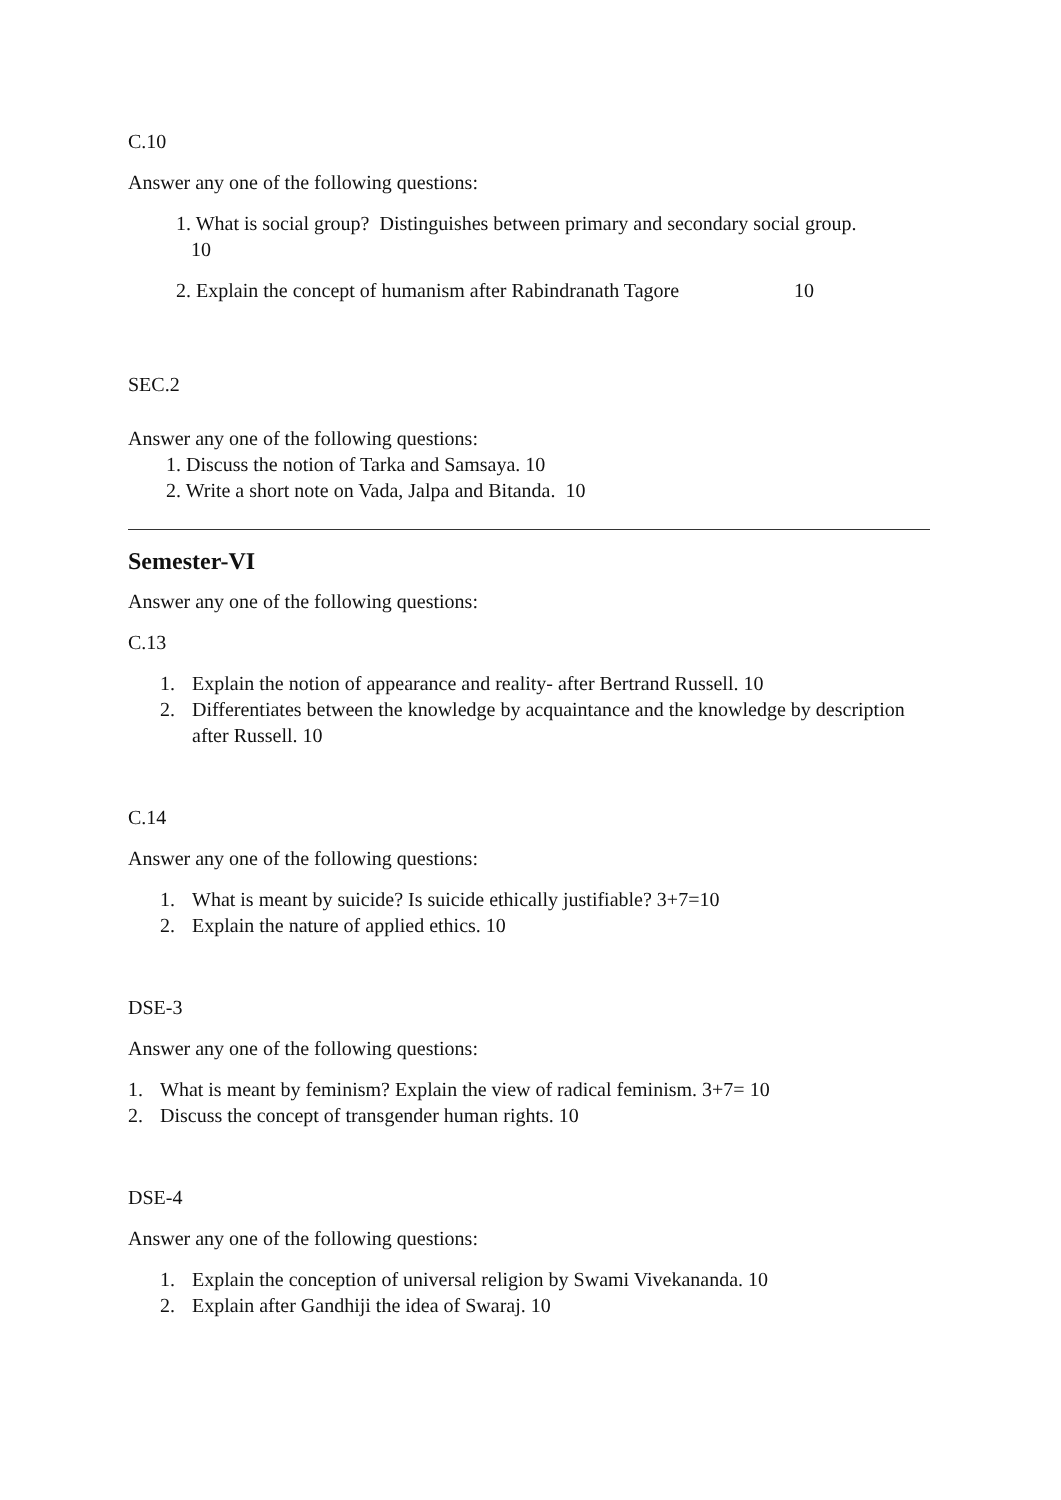C.10
Answer any one of the following questions:
1. What is social group? Distinguishes between primary and secondary social group.
10
2. Explain the concept of humanism after Rabindranath Tagore 10
SEC.2
Answer any one of the following questions:
1. Discuss the notion of Tarka and Samsaya. 10
2. Write a short note on Vada, Jalpa and Bitanda. 10
Semester-VI
Answer any one of the following questions:
C.13
1. Explain the notion of appearance and reality- after Bertrand Russell. 10
2. Differentiates between the knowledge by acquaintance and the knowledge by description after Russell. 10
C.14
Answer any one of the following questions:
1. What is meant by suicide? Is suicide ethically justifiable? 3+7=10
2. Explain the nature of applied ethics. 10
DSE-3
Answer any one of the following questions:
1. What is meant by feminism? Explain the view of radical feminism. 3+7= 10
2. Discuss the concept of transgender human rights. 10
DSE-4
Answer any one of the following questions:
1. Explain the conception of universal religion by Swami Vivekananda. 10
2. Explain after Gandhiji the idea of Swaraj. 10